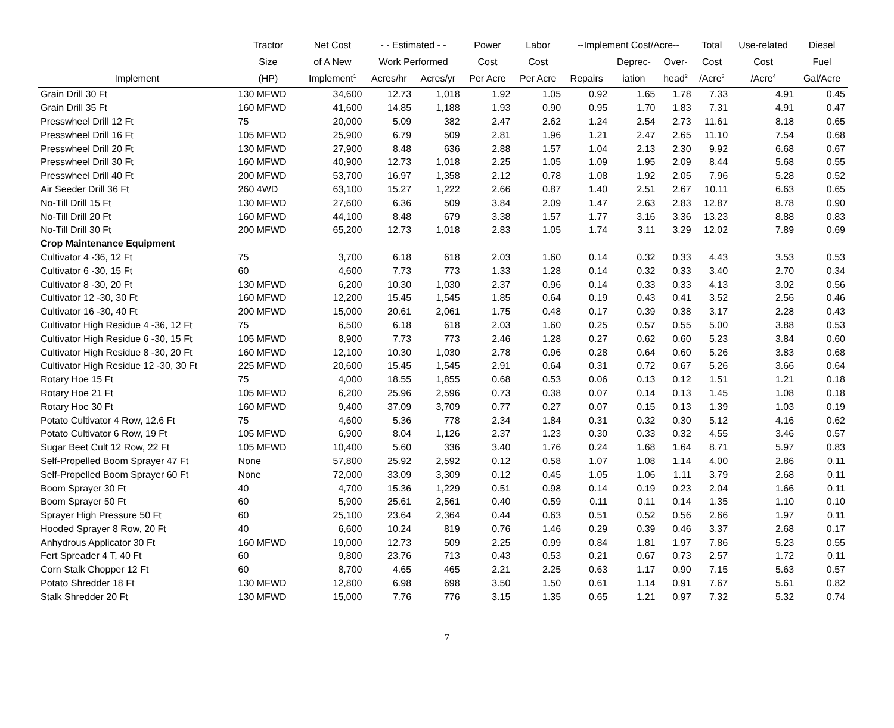| | Tractor | Net Cost | - - Estimated - - | | Power | Labor | --Implement Cost/Acre-- | | | Total | Use-related | Diesel |
| --- | --- | --- | --- | --- | --- | --- | --- | --- | --- | --- | --- | --- |
| | Size | of A New | Work Performed | | Cost | Cost | | Deprec- | Over- | Cost | Cost | Fuel |
| Implement | (HP) | Implement<sup>1</sup> | Acres/hr | Acres/yr | Per Acre | Per Acre | Repairs | iation | head<sup>2</sup> | /Acre<sup>3</sup> | /Acre<sup>4</sup> | Gal/Acre |
| Grain Drill 30 Ft | 130 MFWD | 34,600 | 12.73 | 1,018 | 1.92 | 1.05 | 0.92 | 1.65 | 1.78 | 7.33 | 4.91 | 0.45 |
| Grain Drill 35 Ft | 160 MFWD | 41,600 | 14.85 | 1,188 | 1.93 | 0.90 | 0.95 | 1.70 | 1.83 | 7.31 | 4.91 | 0.47 |
| Presswheel Drill 12 Ft | 75 | 20,000 | 5.09 | 382 | 2.47 | 2.62 | 1.24 | 2.54 | 2.73 | 11.61 | 8.18 | 0.65 |
| Presswheel Drill 16 Ft | 105 MFWD | 25,900 | 6.79 | 509 | 2.81 | 1.96 | 1.21 | 2.47 | 2.65 | 11.10 | 7.54 | 0.68 |
| Presswheel Drill 20 Ft | 130 MFWD | 27,900 | 8.48 | 636 | 2.88 | 1.57 | 1.04 | 2.13 | 2.30 | 9.92 | 6.68 | 0.67 |
| Presswheel Drill 30 Ft | 160 MFWD | 40,900 | 12.73 | 1,018 | 2.25 | 1.05 | 1.09 | 1.95 | 2.09 | 8.44 | 5.68 | 0.55 |
| Presswheel Drill 40 Ft | 200 MFWD | 53,700 | 16.97 | 1,358 | 2.12 | 0.78 | 1.08 | 1.92 | 2.05 | 7.96 | 5.28 | 0.52 |
| Air Seeder Drill 36 Ft | 260 4WD | 63,100 | 15.27 | 1,222 | 2.66 | 0.87 | 1.40 | 2.51 | 2.67 | 10.11 | 6.63 | 0.65 |
| No-Till Drill 15 Ft | 130 MFWD | 27,600 | 6.36 | 509 | 3.84 | 2.09 | 1.47 | 2.63 | 2.83 | 12.87 | 8.78 | 0.90 |
| No-Till Drill 20 Ft | 160 MFWD | 44,100 | 8.48 | 679 | 3.38 | 1.57 | 1.77 | 3.16 | 3.36 | 13.23 | 8.88 | 0.83 |
| No-Till Drill 30 Ft | 200 MFWD | 65,200 | 12.73 | 1,018 | 2.83 | 1.05 | 1.74 | 3.11 | 3.29 | 12.02 | 7.89 | 0.69 |
| Crop Maintenance Equipment | | | | | | | | | | | | |
| Cultivator 4 -36, 12 Ft | 75 | 3,700 | 6.18 | 618 | 2.03 | 1.60 | 0.14 | 0.32 | 0.33 | 4.43 | 3.53 | 0.53 |
| Cultivator 6 -30, 15 Ft | 60 | 4,600 | 7.73 | 773 | 1.33 | 1.28 | 0.14 | 0.32 | 0.33 | 3.40 | 2.70 | 0.34 |
| Cultivator 8 -30, 20 Ft | 130 MFWD | 6,200 | 10.30 | 1,030 | 2.37 | 0.96 | 0.14 | 0.33 | 0.33 | 4.13 | 3.02 | 0.56 |
| Cultivator 12 -30, 30 Ft | 160 MFWD | 12,200 | 15.45 | 1,545 | 1.85 | 0.64 | 0.19 | 0.43 | 0.41 | 3.52 | 2.56 | 0.46 |
| Cultivator 16 -30, 40 Ft | 200 MFWD | 15,000 | 20.61 | 2,061 | 1.75 | 0.48 | 0.17 | 0.39 | 0.38 | 3.17 | 2.28 | 0.43 |
| Cultivator High Residue 4 -36, 12 Ft | 75 | 6,500 | 6.18 | 618 | 2.03 | 1.60 | 0.25 | 0.57 | 0.55 | 5.00 | 3.88 | 0.53 |
| Cultivator High Residue 6 -30, 15 Ft | 105 MFWD | 8,900 | 7.73 | 773 | 2.46 | 1.28 | 0.27 | 0.62 | 0.60 | 5.23 | 3.84 | 0.60 |
| Cultivator High Residue 8 -30, 20 Ft | 160 MFWD | 12,100 | 10.30 | 1,030 | 2.78 | 0.96 | 0.28 | 0.64 | 0.60 | 5.26 | 3.83 | 0.68 |
| Cultivator High Residue 12 -30, 30 Ft | 225 MFWD | 20,600 | 15.45 | 1,545 | 2.91 | 0.64 | 0.31 | 0.72 | 0.67 | 5.26 | 3.66 | 0.64 |
| Rotary Hoe 15 Ft | 75 | 4,000 | 18.55 | 1,855 | 0.68 | 0.53 | 0.06 | 0.13 | 0.12 | 1.51 | 1.21 | 0.18 |
| Rotary Hoe 21 Ft | 105 MFWD | 6,200 | 25.96 | 2,596 | 0.73 | 0.38 | 0.07 | 0.14 | 0.13 | 1.45 | 1.08 | 0.18 |
| Rotary Hoe 30 Ft | 160 MFWD | 9,400 | 37.09 | 3,709 | 0.77 | 0.27 | 0.07 | 0.15 | 0.13 | 1.39 | 1.03 | 0.19 |
| Potato Cultivator 4 Row, 12.6 Ft | 75 | 4,600 | 5.36 | 778 | 2.34 | 1.84 | 0.31 | 0.32 | 0.30 | 5.12 | 4.16 | 0.62 |
| Potato Cultivator 6 Row, 19 Ft | 105 MFWD | 6,900 | 8.04 | 1,126 | 2.37 | 1.23 | 0.30 | 0.33 | 0.32 | 4.55 | 3.46 | 0.57 |
| Sugar Beet Cult 12 Row, 22 Ft | 105 MFWD | 10,400 | 5.60 | 336 | 3.40 | 1.76 | 0.24 | 1.68 | 1.64 | 8.71 | 5.97 | 0.83 |
| Self-Propelled Boom Sprayer 47 Ft | None | 57,800 | 25.92 | 2,592 | 0.12 | 0.58 | 1.07 | 1.08 | 1.14 | 4.00 | 2.86 | 0.11 |
| Self-Propelled Boom Sprayer 60 Ft | None | 72,000 | 33.09 | 3,309 | 0.12 | 0.45 | 1.05 | 1.06 | 1.11 | 3.79 | 2.68 | 0.11 |
| Boom Sprayer 30 Ft | 40 | 4,700 | 15.36 | 1,229 | 0.51 | 0.98 | 0.14 | 0.19 | 0.23 | 2.04 | 1.66 | 0.11 |
| Boom Sprayer 50 Ft | 60 | 5,900 | 25.61 | 2,561 | 0.40 | 0.59 | 0.11 | 0.11 | 0.14 | 1.35 | 1.10 | 0.10 |
| Sprayer High Pressure 50 Ft | 60 | 25,100 | 23.64 | 2,364 | 0.44 | 0.63 | 0.51 | 0.52 | 0.56 | 2.66 | 1.97 | 0.11 |
| Hooded Sprayer 8 Row, 20 Ft | 40 | 6,600 | 10.24 | 819 | 0.76 | 1.46 | 0.29 | 0.39 | 0.46 | 3.37 | 2.68 | 0.17 |
| Anhydrous Applicator 30 Ft | 160 MFWD | 19,000 | 12.73 | 509 | 2.25 | 0.99 | 0.84 | 1.81 | 1.97 | 7.86 | 5.23 | 0.55 |
| Fert Spreader 4 T, 40 Ft | 60 | 9,800 | 23.76 | 713 | 0.43 | 0.53 | 0.21 | 0.67 | 0.73 | 2.57 | 1.72 | 0.11 |
| Corn Stalk Chopper 12 Ft | 60 | 8,700 | 4.65 | 465 | 2.21 | 2.25 | 0.63 | 1.17 | 0.90 | 7.15 | 5.63 | 0.57 |
| Potato Shredder 18 Ft | 130 MFWD | 12,800 | 6.98 | 698 | 3.50 | 1.50 | 0.61 | 1.14 | 0.91 | 7.67 | 5.61 | 0.82 |
| Stalk Shredder 20 Ft | 130 MFWD | 15,000 | 7.76 | 776 | 3.15 | 1.35 | 0.65 | 1.21 | 0.97 | 7.32 | 5.32 | 0.74 |
7